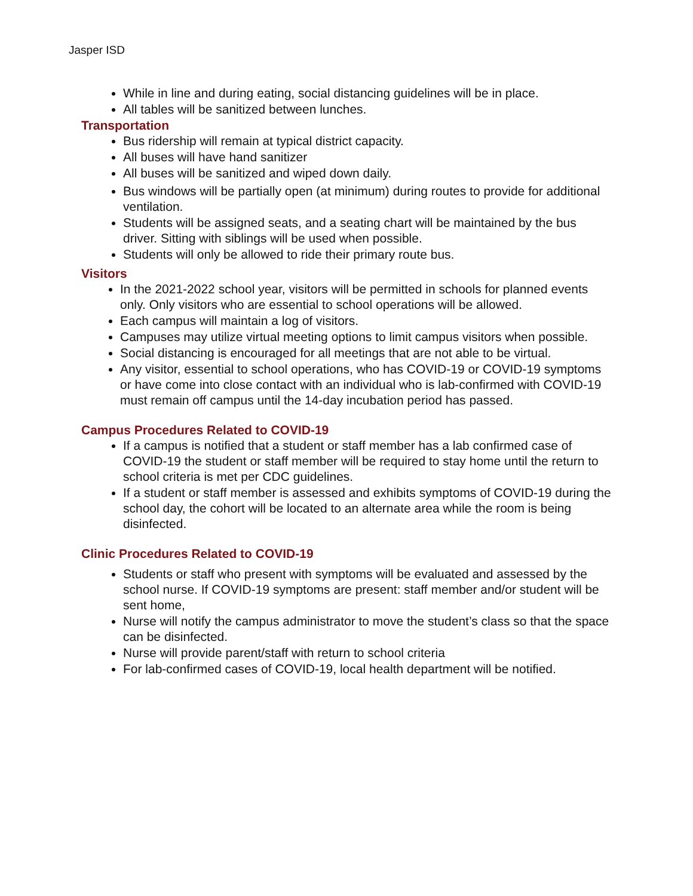Jasper ISD
While in line and during eating, social distancing guidelines will be in place.
All tables will be sanitized between lunches.
Transportation
Bus ridership will remain at typical district capacity.
All buses will have hand sanitizer
All buses will be sanitized and wiped down daily.
Bus windows will be partially open (at minimum) during routes to provide for additional ventilation.
Students will be assigned seats, and a seating chart will be maintained by the bus driver. Sitting with siblings will be used when possible.
Students will only be allowed to ride their primary route bus.
Visitors
In the 2021-2022 school year, visitors will be permitted in schools for planned events only. Only visitors who are essential to school operations will be allowed.
Each campus will maintain a log of visitors.
Campuses may utilize virtual meeting options to limit campus visitors when possible.
Social distancing is encouraged for all meetings that are not able to be virtual.
Any visitor, essential to school operations, who has COVID-19 or COVID-19 symptoms or have come into close contact with an individual who is lab-confirmed with COVID-19 must remain off campus until the 14-day incubation period has passed.
Campus Procedures Related to COVID-19
If a campus is notified that a student or staff member has a lab confirmed case of COVID-19 the student or staff member will be required to stay home until the return to school criteria is met per CDC guidelines.
If a student or staff member is assessed and exhibits symptoms of COVID-19 during the school day, the cohort will be located to an alternate area while the room is being disinfected.
Clinic Procedures Related to COVID-19
Students or staff who present with symptoms will be evaluated and assessed by the school nurse. If COVID-19 symptoms are present: staff member and/or student will be sent home,
Nurse will notify the campus administrator to move the student’s class so that the space can be disinfected.
Nurse will provide parent/staff with return to school criteria
For lab-confirmed cases of COVID-19, local health department will be notified.